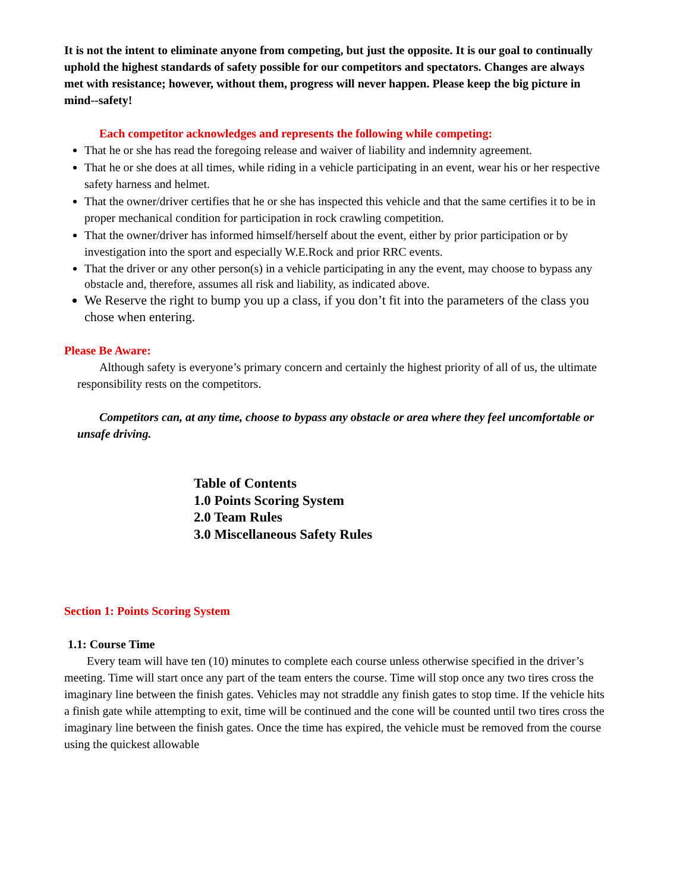It is not the intent to eliminate anyone from competing, but just the opposite. It is our goal to continually uphold the highest standards of safety possible for our competitors and spectators. Changes are always met with resistance; however, without them, progress will never happen. Please keep the big picture in mind--safety!
Each competitor acknowledges and represents the following while competing:
That he or she has read the foregoing release and waiver of liability and indemnity agreement.
That he or she does at all times, while riding in a vehicle participating in an event, wear his or her respective safety harness and helmet.
That the owner/driver certifies that he or she has inspected this vehicle and that the same certifies it to be in proper mechanical condition for participation in rock crawling competition.
That the owner/driver has informed himself/herself about the event, either by prior participation or by investigation into the sport and especially W.E.Rock and prior RRC events.
That the driver or any other person(s) in a vehicle participating in any the event, may choose to bypass any obstacle and, therefore, assumes all risk and liability, as indicated above.
We Reserve the right to bump you up a class, if you don’t fit into the parameters of the class you chose when entering.
Please Be Aware:
Although safety is everyone’s primary concern and certainly the highest priority of all of us, the ultimate responsibility rests on the competitors.
Competitors can, at any time, choose to bypass any obstacle or area where they feel uncomfortable or unsafe driving.
Table of Contents
1.0 Points Scoring System
2.0 Team Rules
3.0 Miscellaneous Safety Rules
Section 1: Points Scoring System
1.1: Course Time
Every team will have ten (10) minutes to complete each course unless otherwise specified in the driver’s meeting. Time will start once any part of the team enters the course. Time will stop once any two tires cross the imaginary line between the finish gates. Vehicles may not straddle any finish gates to stop time. If the vehicle hits a finish gate while attempting to exit, time will be continued and the cone will be counted until two tires cross the imaginary line between the finish gates. Once the time has expired, the vehicle must be removed from the course using the quickest allowable